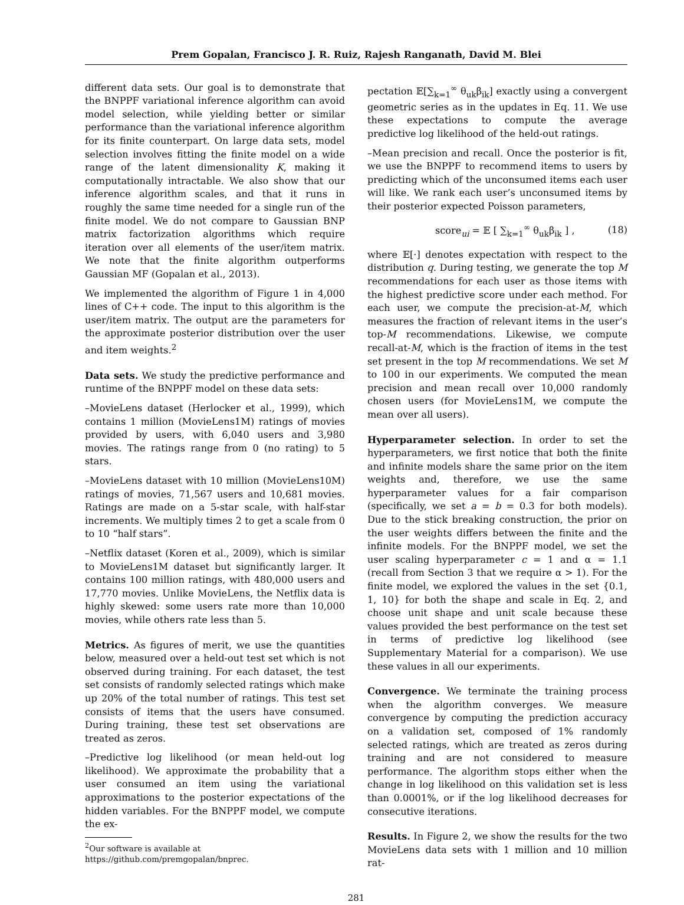Prem Gopalan, Francisco J. R. Ruiz, Rajesh Ranganath, David M. Blei
different data sets. Our goal is to demonstrate that the BNPPF variational inference algorithm can avoid model selection, while yielding better or similar performance than the variational inference algorithm for its finite counterpart. On large data sets, model selection involves fitting the finite model on a wide range of the latent dimensionality K, making it computationally intractable. We also show that our inference algorithm scales, and that it runs in roughly the same time needed for a single run of the finite model. We do not compare to Gaussian BNP matrix factorization algorithms which require iteration over all elements of the user/item matrix. We note that the finite algorithm outperforms Gaussian MF (Gopalan et al., 2013).
We implemented the algorithm of Figure 1 in 4,000 lines of C++ code. The input to this algorithm is the user/item matrix. The output are the parameters for the approximate posterior distribution over the user and item weights.<sup>2</sup>
Data sets. We study the predictive performance and runtime of the BNPPF model on these data sets:
–MovieLens dataset (Herlocker et al., 1999), which contains 1 million (MovieLens1M) ratings of movies provided by users, with 6,040 users and 3,980 movies. The ratings range from 0 (no rating) to 5 stars.
–MovieLens dataset with 10 million (MovieLens10M) ratings of movies, 71,567 users and 10,681 movies. Ratings are made on a 5-star scale, with half-star increments. We multiply times 2 to get a scale from 0 to 10 “half stars”.
–Netflix dataset (Koren et al., 2009), which is similar to MovieLens1M dataset but significantly larger. It contains 100 million ratings, with 480,000 users and 17,770 movies. Unlike MovieLens, the Netflix data is highly skewed: some users rate more than 10,000 movies, while others rate less than 5.
Metrics. As figures of merit, we use the quantities below, measured over a held-out test set which is not observed during training. For each dataset, the test set consists of randomly selected ratings which make up 20% of the total number of ratings. This test set consists of items that the users have consumed. During training, these test set observations are treated as zeros.
–Predictive log likelihood (or mean held-out log likelihood). We approximate the probability that a user consumed an item using the variational approximations to the posterior expectations of the hidden variables. For the BNPPF model, we compute the ex-
<sup>2</sup> Our software is available at
https://github.com/premgopalan/bnprec.
pectation 𝔼[∑<sub>k=1</sub><sup>∞</sup> θ<sub>uk</sub>β<sub>ik</sub>] exactly using a convergent geometric series as in the updates in Eq. 11. We use these expectations to compute the average predictive log likelihood of the held-out ratings.
–Mean precision and recall. Once the posterior is fit, we use the BNPPF to recommend items to users by predicting which of the unconsumed items each user will like. We rank each user’s unconsumed items by their posterior expected Poisson parameters,
score<sub>ui</sub> = 𝔼 [ ∑<sub>k=1</sub><sup>∞</sup> θ<sub>uk</sub>β<sub>ik</sub> ] , (18)
where 𝔼[·] denotes expectation with respect to the distribution q. During testing, we generate the top M recommendations for each user as those items with the highest predictive score under each method. For each user, we compute the precision-at-M, which measures the fraction of relevant items in the user’s top-M recommendations. Likewise, we compute recall-at-M, which is the fraction of items in the test set present in the top M recommendations. We set M to 100 in our experiments. We computed the mean precision and mean recall over 10,000 randomly chosen users (for MovieLens1M, we compute the mean over all users).
Hyperparameter selection. In order to set the hyperparameters, we first notice that both the finite and infinite models share the same prior on the item weights and, therefore, we use the same hyperparameter values for a fair comparison (specifically, we set a = b = 0.3 for both models). Due to the stick breaking construction, the prior on the user weights differs between the finite and the infinite models. For the BNPPF model, we set the user scaling hyperparameter c = 1 and α = 1.1 (recall from Section 3 that we require α > 1). For the finite model, we explored the values in the set {0.1, 1, 10} for both the shape and scale in Eq. 2, and choose unit shape and unit scale because these values provided the best performance on the test set in terms of predictive log likelihood (see Supplementary Material for a comparison). We use these values in all our experiments.
Convergence. We terminate the training process when the algorithm converges. We measure convergence by computing the prediction accuracy on a validation set, composed of 1% randomly selected ratings, which are treated as zeros during training and are not considered to measure performance. The algorithm stops either when the change in log likelihood on this validation set is less than 0.0001%, or if the log likelihood decreases for consecutive iterations.
Results. In Figure 2, we show the results for the two MovieLens data sets with 1 million and 10 million rat-
281